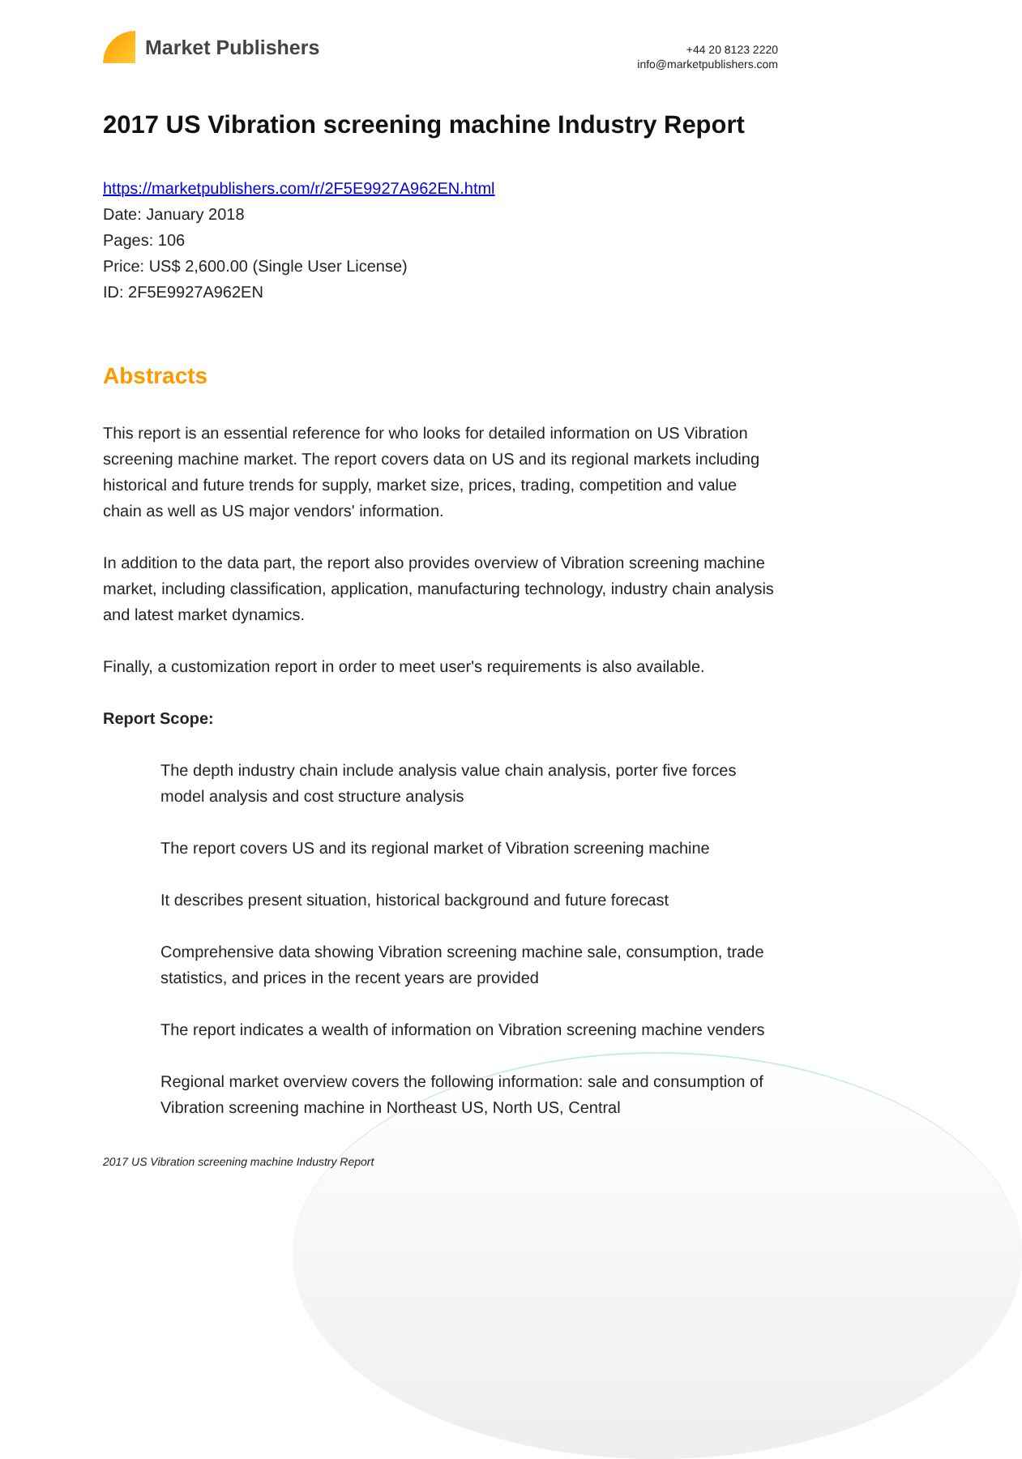Market Publishers
+44 20 8123 2220
info@marketpublishers.com
2017 US Vibration screening machine Industry Report
https://marketpublishers.com/r/2F5E9927A962EN.html
Date: January 2018
Pages: 106
Price: US$ 2,600.00 (Single User License)
ID: 2F5E9927A962EN
Abstracts
This report is an essential reference for who looks for detailed information on US Vibration screening machine market. The report covers data on US and its regional markets including historical and future trends for supply, market size, prices, trading, competition and value chain as well as US major vendors' information.
In addition to the data part, the report also provides overview of Vibration screening machine market, including classification, application, manufacturing technology, industry chain analysis and latest market dynamics.
Finally, a customization report in order to meet user's requirements is also available.
Report Scope:
The depth industry chain include analysis value chain analysis, porter five forces model analysis and cost structure analysis
The report covers US and its regional market of Vibration screening machine
It describes present situation, historical background and future forecast
Comprehensive data showing Vibration screening machine sale, consumption, trade statistics, and prices in the recent years are provided
The report indicates a wealth of information on Vibration screening machine venders
Regional market overview covers the following information: sale and consumption of Vibration screening machine in Northeast US, North US, Central
2017 US Vibration screening machine Industry Report